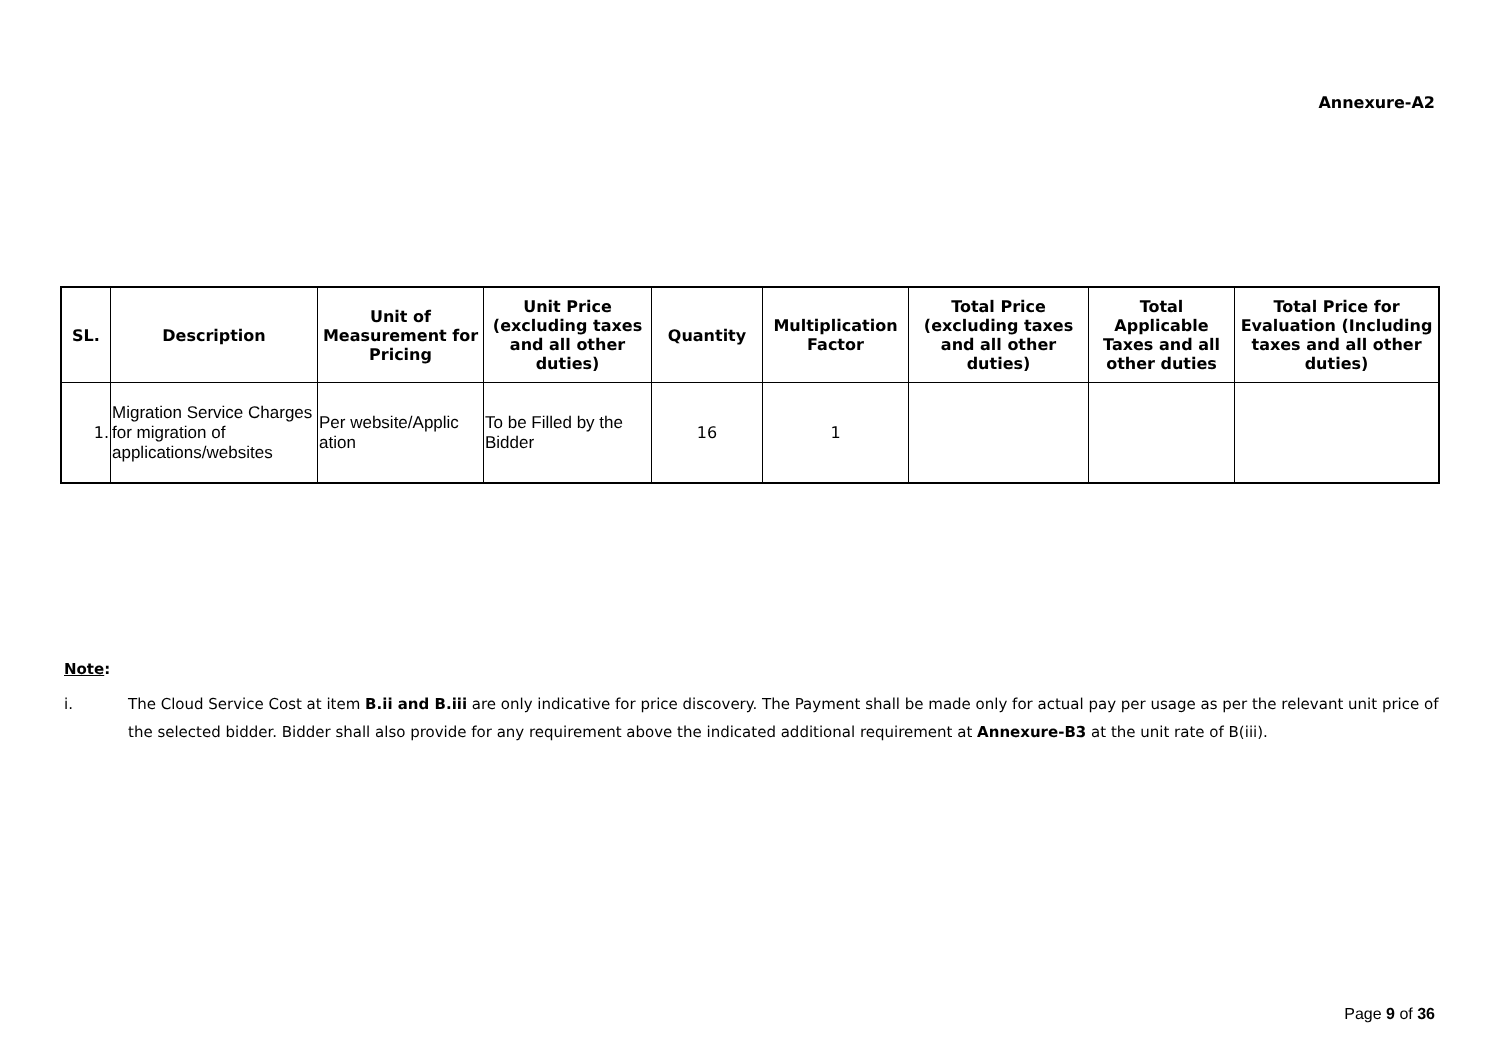Annexure-A2
| SL. | Description | Unit of Measurement for Pricing | Unit Price (excluding taxes and all other duties) | Quantity | Multiplication Factor | Total Price (excluding taxes and all other duties) | Total Applicable Taxes and all other duties | Total Price for Evaluation (Including taxes and all other duties) |
| --- | --- | --- | --- | --- | --- | --- | --- | --- |
| 1. | Migration Service Charges for migration of applications/websites | Per website/Applic ation | To be Filled by the Bidder | 16 | 1 | | | |
Note:
i. The Cloud Service Cost at item B.ii and B.iii are only indicative for price discovery. The Payment shall be made only for actual pay per usage as per the relevant unit price of the selected bidder. Bidder shall also provide for any requirement above the indicated additional requirement at Annexure-B3 at the unit rate of B(iii).
Page 9 of 36